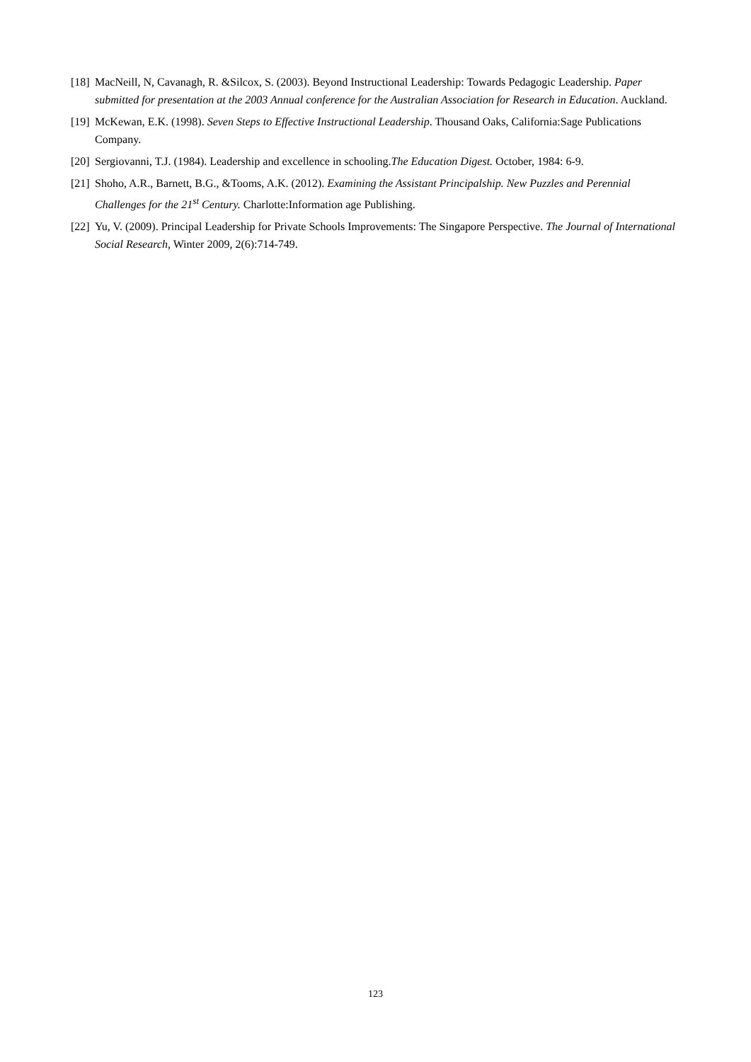[18] MacNeill, N, Cavanagh, R. &Silcox, S. (2003). Beyond Instructional Leadership: Towards Pedagogic Leadership. Paper submitted for presentation at the 2003 Annual conference for the Australian Association for Research in Education. Auckland.
[19] McKewan, E.K. (1998). Seven Steps to Effective Instructional Leadership. Thousand Oaks, California:Sage Publications Company.
[20] Sergiovanni, T.J. (1984). Leadership and excellence in schooling.The Education Digest. October, 1984: 6-9.
[21] Shoho, A.R., Barnett, B.G., &Tooms, A.K. (2012). Examining the Assistant Principalship. New Puzzles and Perennial Challenges for the 21<sup>st</sup> Century. Charlotte:Information age Publishing.
[22] Yu, V. (2009). Principal Leadership for Private Schools Improvements: The Singapore Perspective. The Journal of International Social Research, Winter 2009, 2(6):714-749.
123